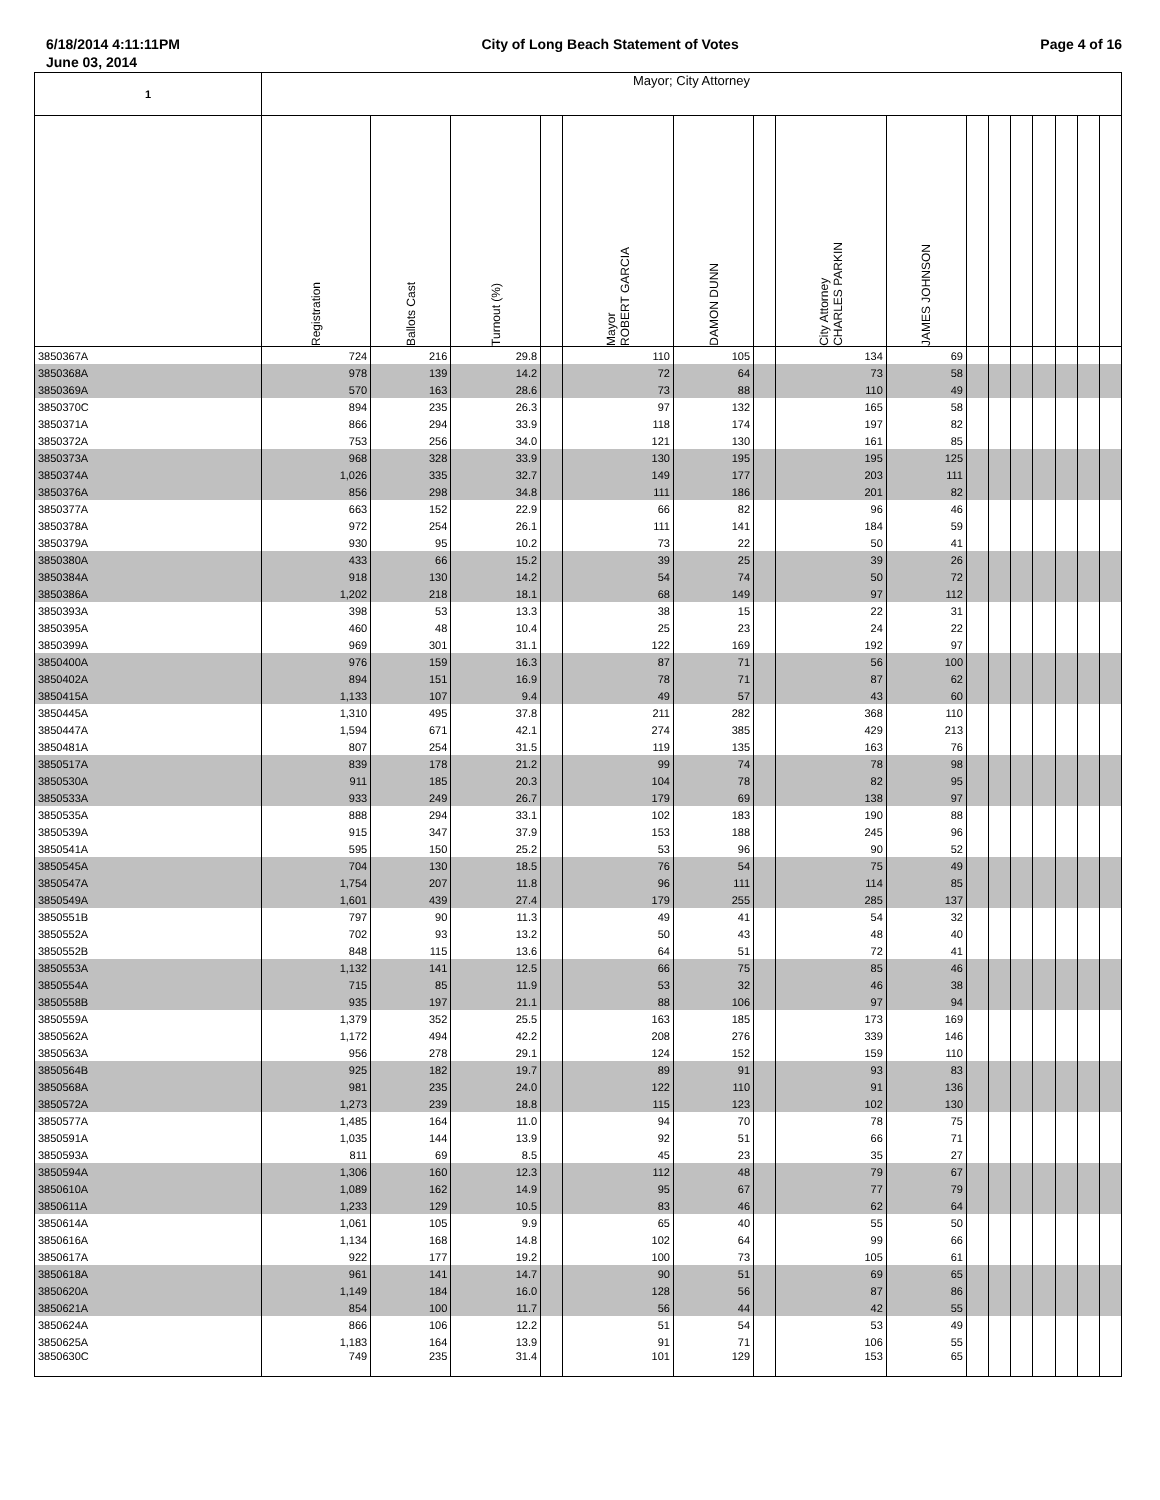6/18/2014 4:11:11PM City of Long Beach Statement of Votes Page 4 of 16
June 03, 2014
| 1 | Mayor; City Attorney | | | | | | | | | | | | | | | |
| --- | --- | --- | --- | --- | --- | --- | --- | --- | --- | --- | --- | --- | --- | --- | --- | --- |
| | Registration | Ballots Cast | Turnout (%) | | Mayor ROBERT GARCIA | DAMON DUNN | | City Attorney CHARLES PARKIN | JAMES JOHNSON | | | | | | | |
| 3850367A | 724 | 216 | 29.8 | | 110 | 105 | | 134 | 69 | | | | | | | |
| 3850368A | 978 | 139 | 14.2 | | 72 | 64 | | 73 | 58 | | | | | | | |
| 3850369A | 570 | 163 | 28.6 | | 73 | 88 | | 110 | 49 | | | | | | | |
| 3850370C | 894 | 235 | 26.3 | | 97 | 132 | | 165 | 58 | | | | | | | |
| 3850371A | 866 | 294 | 33.9 | | 118 | 174 | | 197 | 82 | | | | | | | |
| 3850372A | 753 | 256 | 34.0 | | 121 | 130 | | 161 | 85 | | | | | | | |
| 3850373A | 968 | 328 | 33.9 | | 130 | 195 | | 195 | 125 | | | | | | | |
| 3850374A | 1,026 | 335 | 32.7 | | 149 | 177 | | 203 | 111 | | | | | | | |
| 3850376A | 856 | 298 | 34.8 | | 111 | 186 | | 201 | 82 | | | | | | | |
| 3850377A | 663 | 152 | 22.9 | | 66 | 82 | | 96 | 46 | | | | | | | |
| 3850378A | 972 | 254 | 26.1 | | 111 | 141 | | 184 | 59 | | | | | | | |
| 3850379A | 930 | 95 | 10.2 | | 73 | 22 | | 50 | 41 | | | | | | | |
| 3850380A | 433 | 66 | 15.2 | | 39 | 25 | | 39 | 26 | | | | | | | |
| 3850384A | 918 | 130 | 14.2 | | 54 | 74 | | 50 | 72 | | | | | | | |
| 3850386A | 1,202 | 218 | 18.1 | | 68 | 149 | | 97 | 112 | | | | | | | |
| 3850393A | 398 | 53 | 13.3 | | 38 | 15 | | 22 | 31 | | | | | | | |
| 3850395A | 460 | 48 | 10.4 | | 25 | 23 | | 24 | 22 | | | | | | | |
| 3850399A | 969 | 301 | 31.1 | | 122 | 169 | | 192 | 97 | | | | | | | |
| 3850400A | 976 | 159 | 16.3 | | 87 | 71 | | 56 | 100 | | | | | | | |
| 3850402A | 894 | 151 | 16.9 | | 78 | 71 | | 87 | 62 | | | | | | | |
| 3850415A | 1,133 | 107 | 9.4 | | 49 | 57 | | 43 | 60 | | | | | | | |
| 3850445A | 1,310 | 495 | 37.8 | | 211 | 282 | | 368 | 110 | | | | | | | |
| 3850447A | 1,594 | 671 | 42.1 | | 274 | 385 | | 429 | 213 | | | | | | | |
| 3850481A | 807 | 254 | 31.5 | | 119 | 135 | | 163 | 76 | | | | | | | |
| 3850517A | 839 | 178 | 21.2 | | 99 | 74 | | 78 | 98 | | | | | | | |
| 3850530A | 911 | 185 | 20.3 | | 104 | 78 | | 82 | 95 | | | | | | | |
| 3850533A | 933 | 249 | 26.7 | | 179 | 69 | | 138 | 97 | | | | | | | |
| 3850535A | 888 | 294 | 33.1 | | 102 | 183 | | 190 | 88 | | | | | | | |
| 3850539A | 915 | 347 | 37.9 | | 153 | 188 | | 245 | 96 | | | | | | | |
| 3850541A | 595 | 150 | 25.2 | | 53 | 96 | | 90 | 52 | | | | | | | |
| 3850545A | 704 | 130 | 18.5 | | 76 | 54 | | 75 | 49 | | | | | | | |
| 3850547A | 1,754 | 207 | 11.8 | | 96 | 111 | | 114 | 85 | | | | | | | |
| 3850549A | 1,601 | 439 | 27.4 | | 179 | 255 | | 285 | 137 | | | | | | | |
| 3850551B | 797 | 90 | 11.3 | | 49 | 41 | | 54 | 32 | | | | | | | |
| 3850552A | 702 | 93 | 13.2 | | 50 | 43 | | 48 | 40 | | | | | | | |
| 3850552B | 848 | 115 | 13.6 | | 64 | 51 | | 72 | 41 | | | | | | | |
| 3850553A | 1,132 | 141 | 12.5 | | 66 | 75 | | 85 | 46 | | | | | | | |
| 3850554A | 715 | 85 | 11.9 | | 53 | 32 | | 46 | 38 | | | | | | | |
| 3850558B | 935 | 197 | 21.1 | | 88 | 106 | | 97 | 94 | | | | | | | |
| 3850559A | 1,379 | 352 | 25.5 | | 163 | 185 | | 173 | 169 | | | | | | | |
| 3850562A | 1,172 | 494 | 42.2 | | 208 | 276 | | 339 | 146 | | | | | | | |
| 3850563A | 956 | 278 | 29.1 | | 124 | 152 | | 159 | 110 | | | | | | | |
| 3850564B | 925 | 182 | 19.7 | | 89 | 91 | | 93 | 83 | | | | | | | |
| 3850568A | 981 | 235 | 24.0 | | 122 | 110 | | 91 | 136 | | | | | | | |
| 3850572A | 1,273 | 239 | 18.8 | | 115 | 123 | | 102 | 130 | | | | | | | |
| 3850577A | 1,485 | 164 | 11.0 | | 94 | 70 | | 78 | 75 | | | | | | | |
| 3850591A | 1,035 | 144 | 13.9 | | 92 | 51 | | 66 | 71 | | | | | | | |
| 3850593A | 811 | 69 | 8.5 | | 45 | 23 | | 35 | 27 | | | | | | | |
| 3850594A | 1,306 | 160 | 12.3 | | 112 | 48 | | 79 | 67 | | | | | | | |
| 3850610A | 1,089 | 162 | 14.9 | | 95 | 67 | | 77 | 79 | | | | | | | |
| 3850611A | 1,233 | 129 | 10.5 | | 83 | 46 | | 62 | 64 | | | | | | | |
| 3850614A | 1,061 | 105 | 9.9 | | 65 | 40 | | 55 | 50 | | | | | | | |
| 3850616A | 1,134 | 168 | 14.8 | | 102 | 64 | | 99 | 66 | | | | | | | |
| 3850617A | 922 | 177 | 19.2 | | 100 | 73 | | 105 | 61 | | | | | | | |
| 3850618A | 961 | 141 | 14.7 | | 90 | 51 | | 69 | 65 | | | | | | | |
| 3850620A | 1,149 | 184 | 16.0 | | 128 | 56 | | 87 | 86 | | | | | | | |
| 3850621A | 854 | 100 | 11.7 | | 56 | 44 | | 42 | 55 | | | | | | | |
| 3850624A | 866 | 106 | 12.2 | | 51 | 54 | | 53 | 49 | | | | | | | |
| 3850625A | 1,183 | 164 | 13.9 | | 91 | 71 | | 106 | 55 | | | | | | | |
| 3850630C | 749 | 235 | 31.4 | | 101 | 129 | | 153 | 65 | | | | | | | |